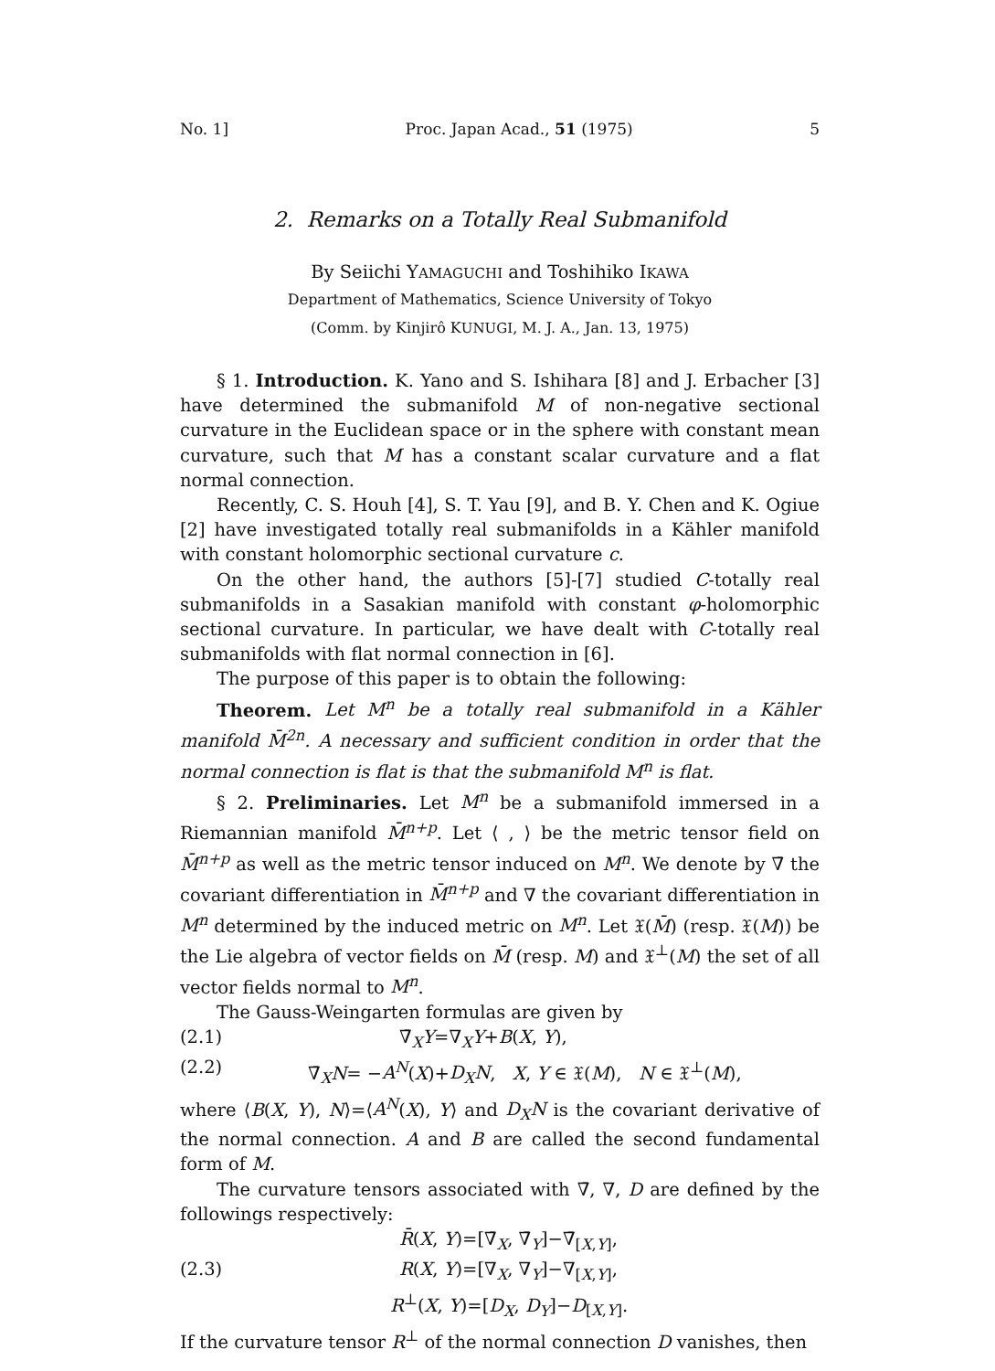No. 1] Proc. Japan Acad., 51 (1975) 5
2. Remarks on a Totally Real Submanifold
By Seiichi YAMAGUCHI and Toshihiko IKAWA
Department of Mathematics, Science University of Tokyo
(Comm. by Kinjirô KUNUGI, M. J. A., Jan. 13, 1975)
§ 1. Introduction. K. Yano and S. Ishihara [8] and J. Erbacher [3] have determined the submanifold M of non-negative sectional curvature in the Euclidean space or in the sphere with constant mean curvature, such that M has a constant scalar curvature and a flat normal connection.
Recently, C. S. Houh [4], S. T. Yau [9], and B. Y. Chen and K. Ogiue [2] have investigated totally real submanifolds in a Kähler manifold with constant holomorphic sectional curvature c.
On the other hand, the authors [5]-[7] studied C-totally real submanifolds in a Sasakian manifold with constant φ-holomorphic sectional curvature. In particular, we have dealt with C-totally real submanifolds with flat normal connection in [6].
The purpose of this paper is to obtain the following:
Theorem. Let M<sup>n</sup> be a totally real submanifold in a Kähler manifold M̄<sup>2n</sup>. A necessary and sufficient condition in order that the normal connection is flat is that the submanifold M<sup>n</sup> is flat.
§ 2. Preliminaries. Let M<sup>n</sup> be a submanifold immersed in a Riemannian manifold M̄<sup>n+p</sup>. Let ⟨ , ⟩ be the metric tensor field on M̄<sup>n+p</sup> as well as the metric tensor induced on M<sup>n</sup>. We denote by ∇̄ the covariant differentiation in M̄<sup>n+p</sup> and ∇ the covariant differentiation in M<sup>n</sup> determined by the induced metric on M<sup>n</sup>. Let 𝔛(M̄) (resp. 𝔛(M)) be the Lie algebra of vector fields on M̄ (resp. M) and 𝔛<sup>⊥</sup>(M) the set of all vector fields normal to M<sup>n</sup>.
The Gauss-Weingarten formulas are given by
(2.1) ∇̄<sub>X</sub>Y=∇<sub>X</sub>Y+B(X, Y),
(2.2) ∇̄<sub>X</sub>N= −A<sup>N</sup>(X)+D<sub>X</sub>N, X, Y ∈ 𝔛(M), N ∈ 𝔛<sup>⊥</sup>(M),
where ⟨B(X, Y), N⟩=⟨A<sup>N</sup>(X), Y⟩ and D<sub>X</sub>N is the covariant derivative of the normal connection. A and B are called the second fundamental form of M.
The curvature tensors associated with ∇̄, ∇, D are defined by the followings respectively:
R̄(X, Y)=[∇̄<sub>X</sub>, ∇̄<sub>Y</sub>]−∇̄<sub>[X,Y]</sub>,
(2.3) R(X, Y)=[∇<sub>X</sub>, ∇<sub>Y</sub>]−∇<sub>[X,Y]</sub>,
R<sup>⊥</sup>(X, Y)=[D<sub>X</sub>, D<sub>Y</sub>]−D<sub>[X,Y]</sub>.
If the curvature tensor R<sup>⊥</sup> of the normal connection D vanishes, then